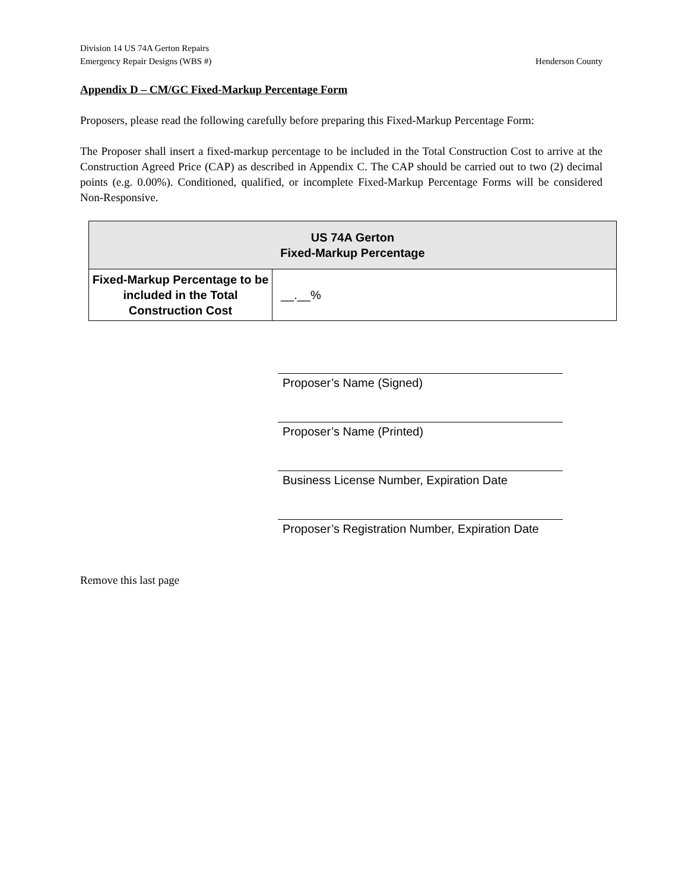Division 14 US 74A Gerton Repairs
Emergency Repair Designs (WBS #) Henderson County
Appendix D – CM/GC Fixed-Markup Percentage Form
Proposers, please read the following carefully before preparing this Fixed-Markup Percentage Form:
The Proposer shall insert a fixed-markup percentage to be included in the Total Construction Cost to arrive at the Construction Agreed Price (CAP) as described in Appendix C. The CAP should be carried out to two (2) decimal points (e.g. 0.00%). Conditioned, qualified, or incomplete Fixed-Markup Percentage Forms will be considered Non-Responsive.
| US 74A Gerton Fixed-Markup Percentage | |
| --- | --- |
| Fixed-Markup Percentage to be included in the Total Construction Cost | __.__% |
Proposer’s Name (Signed)
Proposer’s Name (Printed)
Business License Number, Expiration Date
Proposer’s Registration Number, Expiration Date
Remove this last page